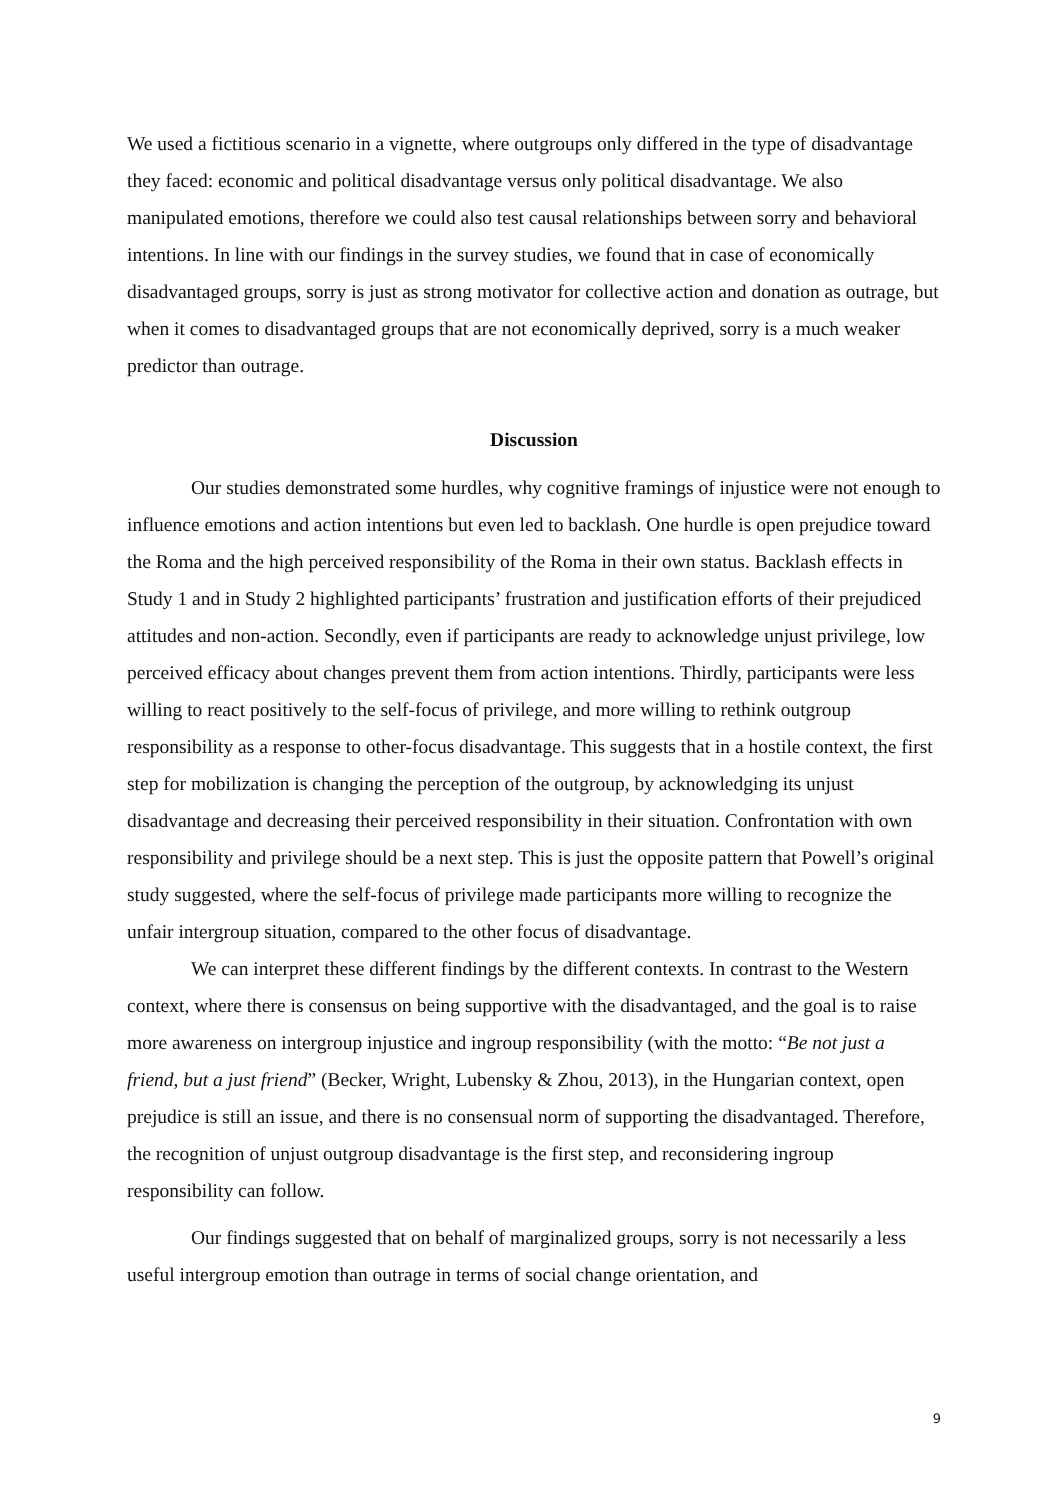We used a fictitious scenario in a vignette, where outgroups only differed in the type of disadvantage they faced: economic and political disadvantage versus only political disadvantage. We also manipulated emotions, therefore we could also test causal relationships between sorry and behavioral intentions. In line with our findings in the survey studies, we found that in case of economically disadvantaged groups, sorry is just as strong motivator for collective action and donation as outrage, but when it comes to disadvantaged groups that are not economically deprived, sorry is a much weaker predictor than outrage.
Discussion
Our studies demonstrated some hurdles, why cognitive framings of injustice were not enough to influence emotions and action intentions but even led to backlash. One hurdle is open prejudice toward the Roma and the high perceived responsibility of the Roma in their own status. Backlash effects in Study 1 and in Study 2 highlighted participants’ frustration and justification efforts of their prejudiced attitudes and non-action. Secondly, even if participants are ready to acknowledge unjust privilege, low perceived efficacy about changes prevent them from action intentions. Thirdly, participants were less willing to react positively to the self-focus of privilege, and more willing to rethink outgroup responsibility as a response to other-focus disadvantage. This suggests that in a hostile context, the first step for mobilization is changing the perception of the outgroup, by acknowledging its unjust disadvantage and decreasing their perceived responsibility in their situation. Confrontation with own responsibility and privilege should be a next step. This is just the opposite pattern that Powell’s original study suggested, where the self-focus of privilege made participants more willing to recognize the unfair intergroup situation, compared to the other focus of disadvantage.
We can interpret these different findings by the different contexts. In contrast to the Western context, where there is consensus on being supportive with the disadvantaged, and the goal is to raise more awareness on intergroup injustice and ingroup responsibility (with the motto: “Be not just a friend, but a just friend” (Becker, Wright, Lubensky & Zhou, 2013), in the Hungarian context, open prejudice is still an issue, and there is no consensual norm of supporting the disadvantaged. Therefore, the recognition of unjust outgroup disadvantage is the first step, and reconsidering ingroup responsibility can follow.
Our findings suggested that on behalf of marginalized groups, sorry is not necessarily a less useful intergroup emotion than outrage in terms of social change orientation, and
9